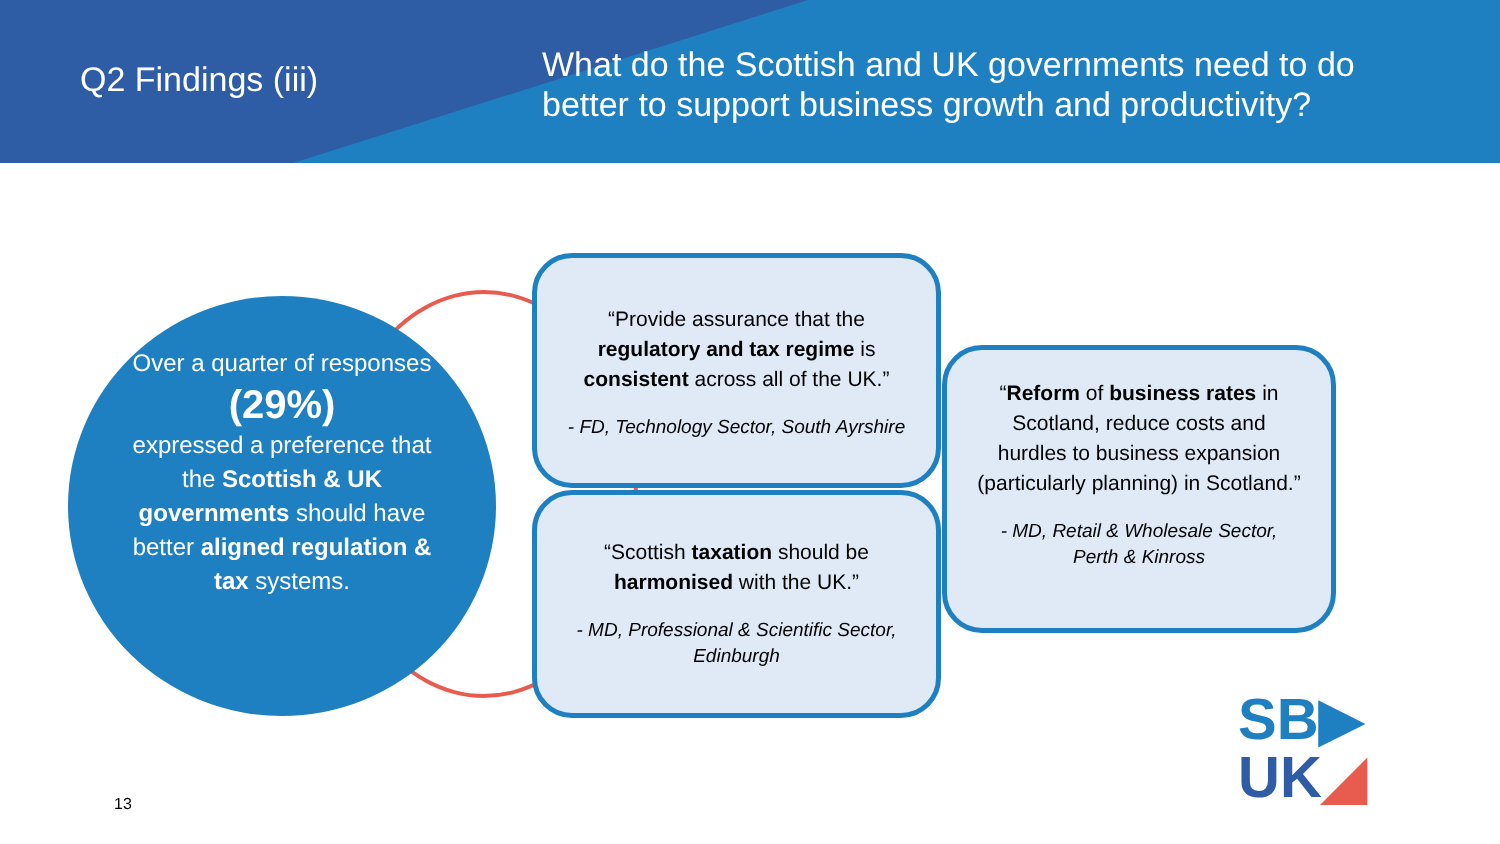Q2 Findings (iii)
What do the Scottish and UK governments need to do better to support business growth and productivity?
Over a quarter of responses
(29%)
expressed a preference that the Scottish & UK governments should have better aligned regulation & tax systems.
“Provide assurance that the regulatory and tax regime is consistent across all of the UK.”
- FD, Technology Sector, South Ayrshire
“Scottish taxation should be harmonised with the UK.”
- MD, Professional & Scientific Sector, Edinburgh
“Reform of business rates in Scotland, reduce costs and hurdles to business expansion (particularly planning) in Scotland.”
- MD, Retail & Wholesale Sector, Perth & Kinross
13
SB▶
UK◢